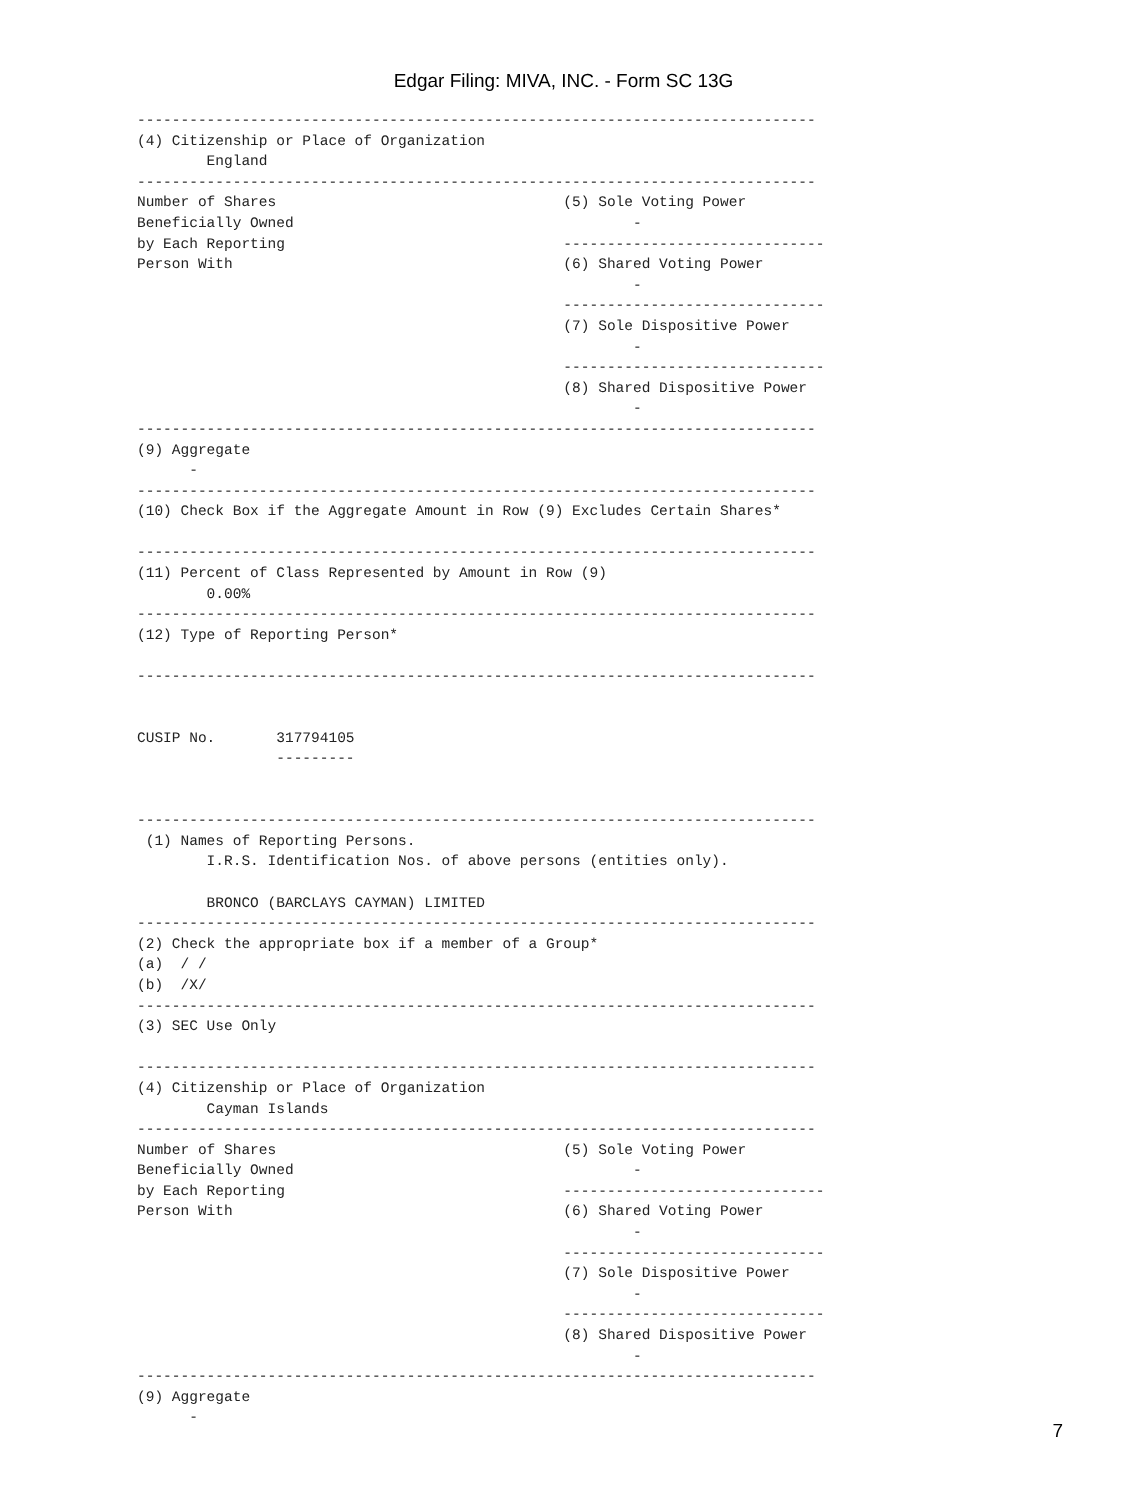Edgar Filing: MIVA, INC. - Form SC 13G
------------------------------------------------------------------------------
(4) Citizenship or Place of Organization
        England
------------------------------------------------------------------------------
Number of Shares                                 (5) Sole Voting Power
Beneficially Owned                                       -
by Each Reporting                                ------------------------------
Person With                                      (6) Shared Voting Power
                                                         -
                                                 ------------------------------
                                                 (7) Sole Dispositive Power
                                                         -
                                                 ------------------------------
                                                 (8) Shared Dispositive Power
                                                         -
------------------------------------------------------------------------------
(9) Aggregate
      -
------------------------------------------------------------------------------
(10) Check Box if the Aggregate Amount in Row (9) Excludes Certain Shares*

------------------------------------------------------------------------------
(11) Percent of Class Represented by Amount in Row (9)
        0.00%
------------------------------------------------------------------------------
(12) Type of Reporting Person*

------------------------------------------------------------------------------


CUSIP No.       317794105
                ---------


------------------------------------------------------------------------------
 (1) Names of Reporting Persons.
        I.R.S. Identification Nos. of above persons (entities only).

        BRONCO (BARCLAYS CAYMAN) LIMITED
------------------------------------------------------------------------------
(2) Check the appropriate box if a member of a Group*
(a)  / /
(b)  /X/
------------------------------------------------------------------------------
(3) SEC Use Only

------------------------------------------------------------------------------
(4) Citizenship or Place of Organization
        Cayman Islands
------------------------------------------------------------------------------
Number of Shares                                 (5) Sole Voting Power
Beneficially Owned                                       -
by Each Reporting                                ------------------------------
Person With                                      (6) Shared Voting Power
                                                         -
                                                 ------------------------------
                                                 (7) Sole Dispositive Power
                                                         -
                                                 ------------------------------
                                                 (8) Shared Dispositive Power
                                                         -
------------------------------------------------------------------------------
(9) Aggregate
      -
7